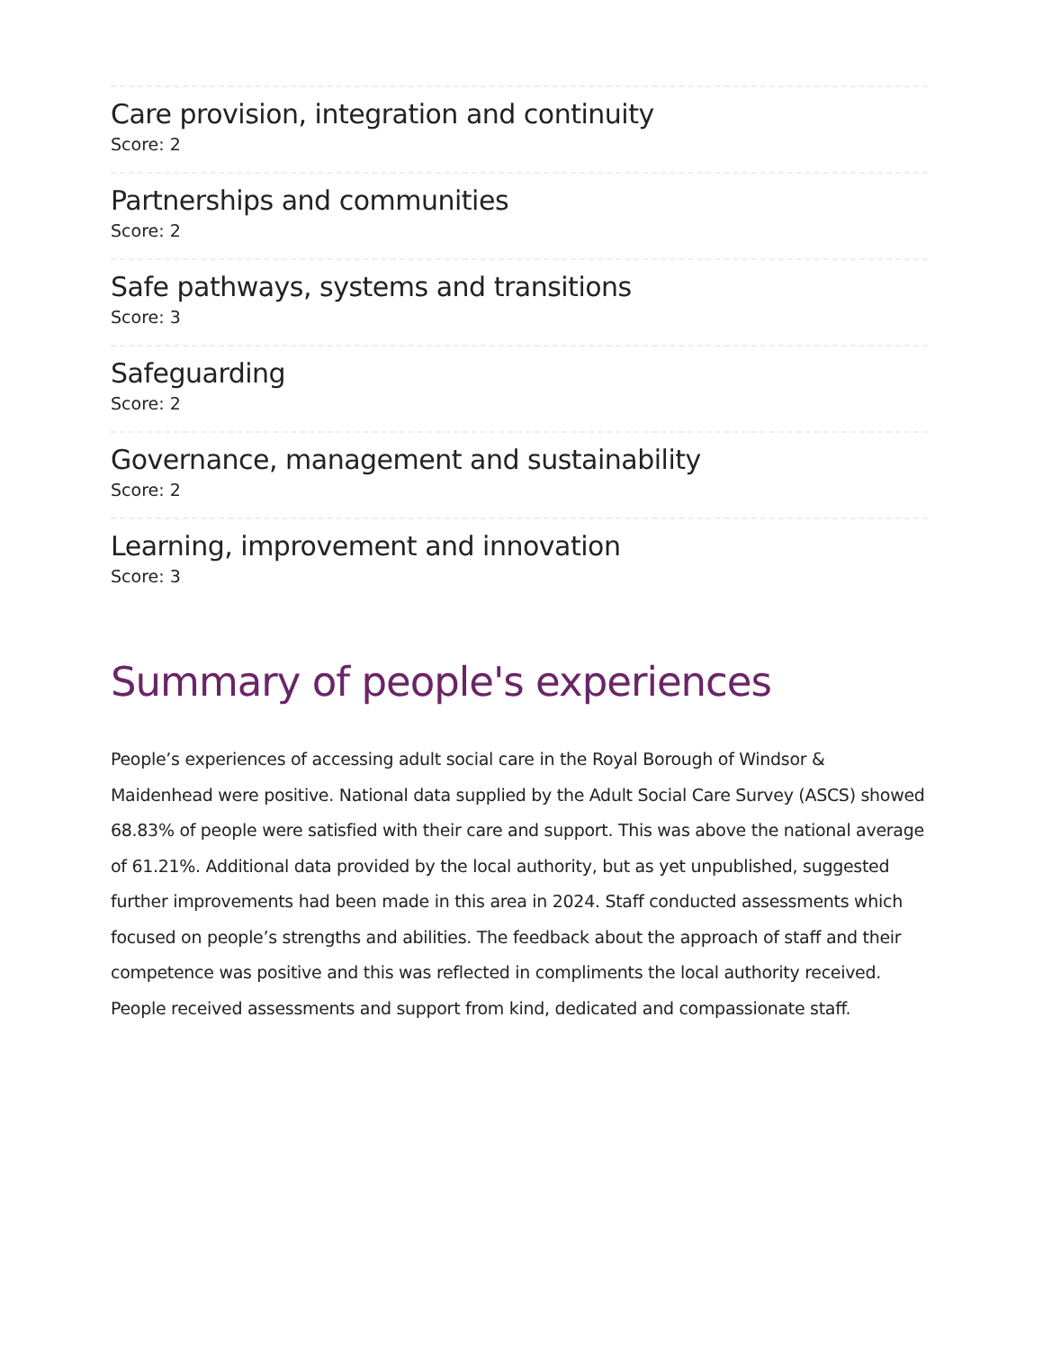Care provision, integration and continuity
Score: 2
Partnerships and communities
Score: 2
Safe pathways, systems and transitions
Score: 3
Safeguarding
Score: 2
Governance, management and sustainability
Score: 2
Learning, improvement and innovation
Score: 3
Summary of people's experiences
People’s experiences of accessing adult social care in the Royal Borough of Windsor & Maidenhead were positive. National data supplied by the Adult Social Care Survey (ASCS) showed 68.83% of people were satisfied with their care and support. This was above the national average of 61.21%. Additional data provided by the local authority, but as yet unpublished, suggested further improvements had been made in this area in 2024. Staff conducted assessments which focused on people’s strengths and abilities. The feedback about the approach of staff and their competence was positive and this was reflected in compliments the local authority received. People received assessments and support from kind, dedicated and compassionate staff.